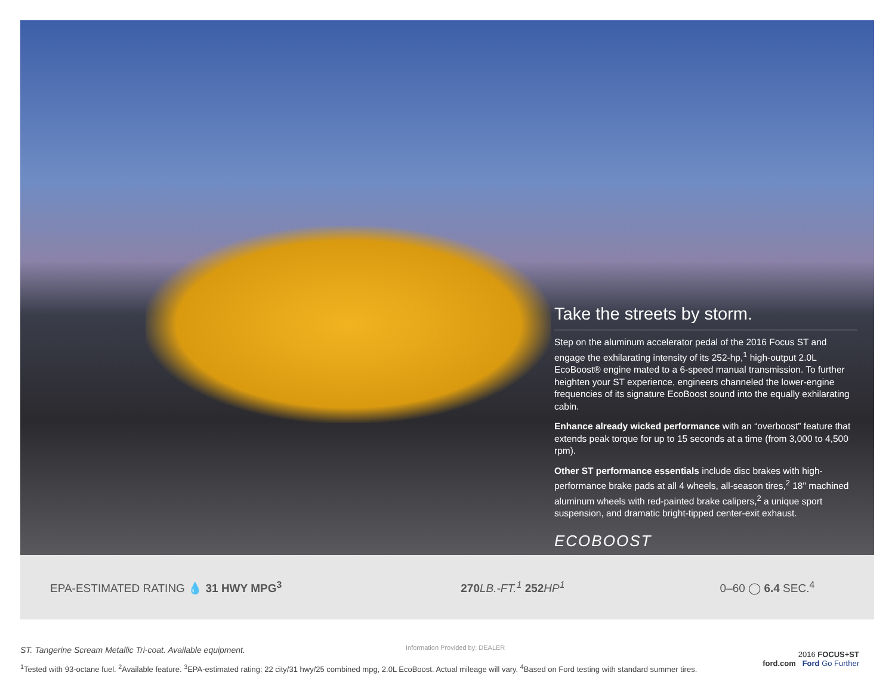Take the streets by storm.
Step on the aluminum accelerator pedal of the 2016 Focus ST and engage the exhilarating intensity of its 252-hp,<sup>1</sup> high-output 2.0L EcoBoost® engine mated to a 6-speed manual transmission. To further heighten your ST experience, engineers channeled the lower-engine frequencies of its signature EcoBoost sound into the equally exhilarating cabin.
Enhance already wicked performance with an “overboost” feature that extends peak torque for up to 15 seconds at a time (from 3,000 to 4,500 rpm).
Other ST performance essentials include disc brakes with high-performance brake pads at all 4 wheels, all-season tires,<sup>2</sup> 18" machined aluminum wheels with red-painted brake calipers,<sup>2</sup> a unique sport suspension, and dramatic bright-tipped center-exit exhaust.
ECOBOOST
EPA-ESTIMATED RATING 💧 31 HWY MPG<sup>3</sup> 270 LB.-FT.<sup>1</sup> 252 HP<sup>1</sup> 0–60 ◯ 6.4 SEC.<sup>4</sup>
ST. Tangerine Scream Metallic Tri-coat. Available equipment.
<sup>1</sup> Tested with 93-octane fuel. <sup>2</sup>Available feature. <sup>3</sup>EPA-estimated rating: 22 city/31 hwy/25 combined mpg, 2.0L EcoBoost. Actual mileage will vary. <sup>4</sup>Based on Ford testing with standard summer tires.
Information Provided by: DEALER
2016 FOCUS+ST
ford.com Ford Go Further